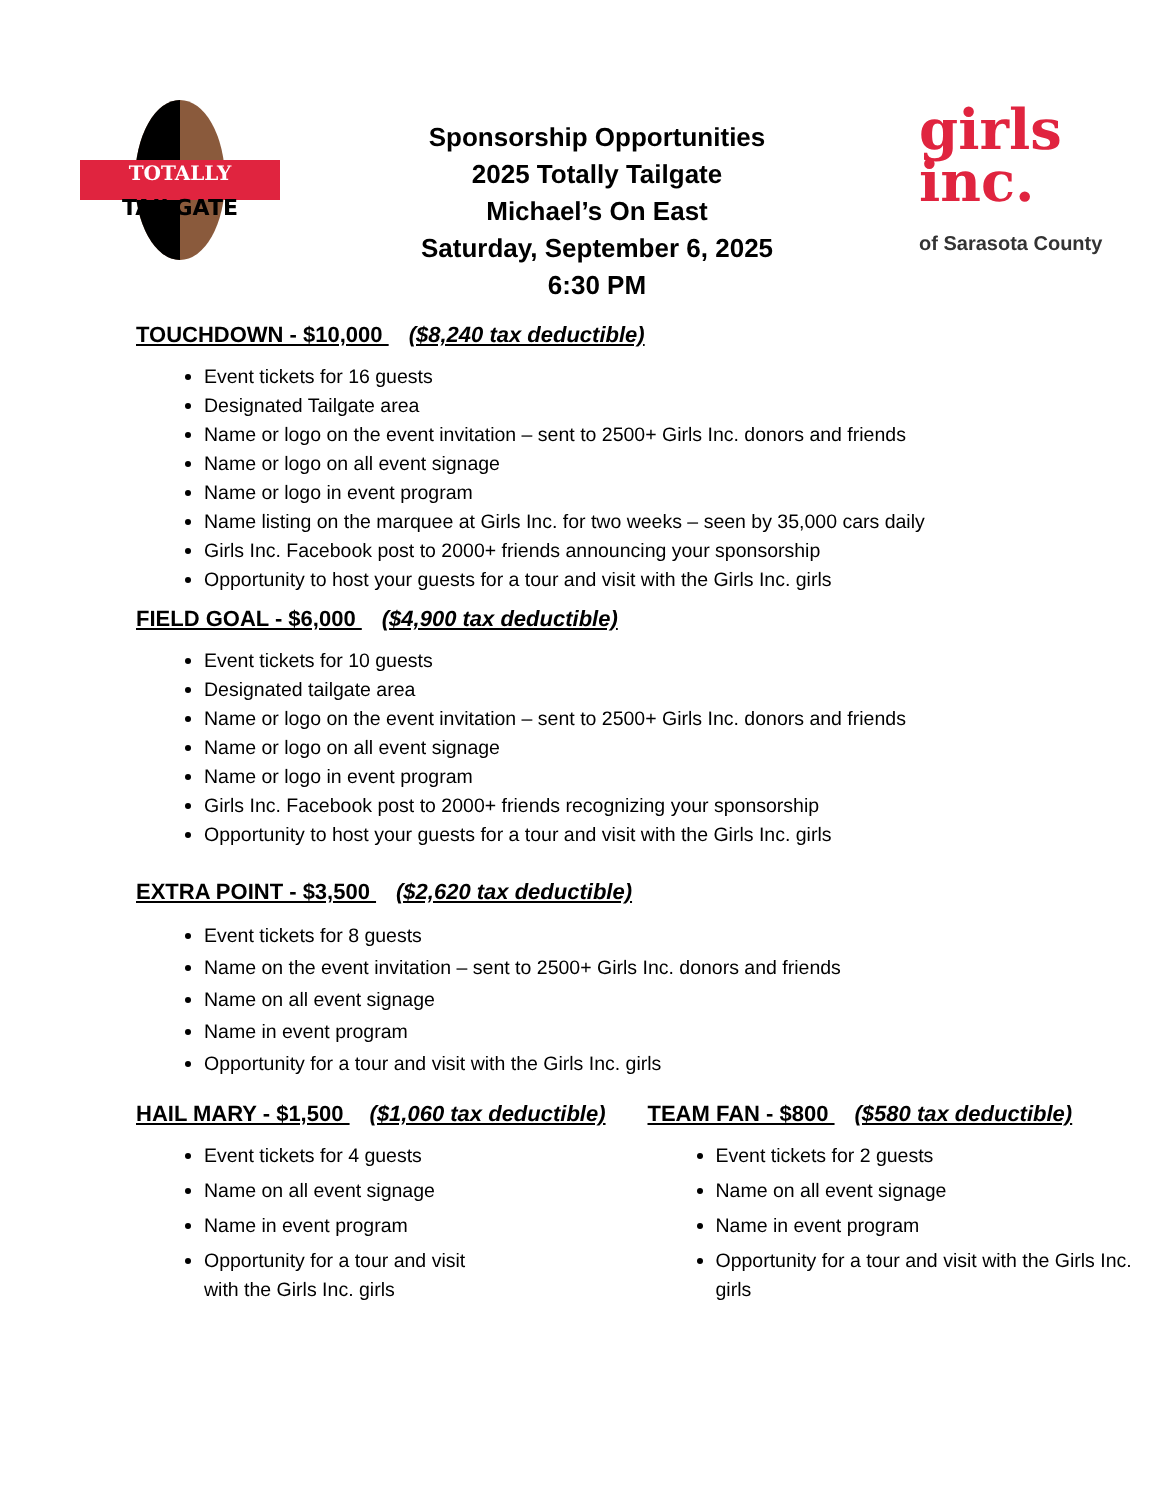TOTALLY
TAILGATE
Sponsorship Opportunities
2025 Totally Tailgate
Michael’s On East
Saturday, September 6, 2025
6:30 PM
girls
inc.
of Sarasota County
TOUCHDOWN - $10,000 ($8,240 tax deductible)
Event tickets for 16 guests
Designated Tailgate area
Name or logo on the event invitation – sent to 2500+ Girls Inc. donors and friends
Name or logo on all event signage
Name or logo in event program
Name listing on the marquee at Girls Inc. for two weeks – seen by 35,000 cars daily
Girls Inc. Facebook post to 2000+ friends announcing your sponsorship
Opportunity to host your guests for a tour and visit with the Girls Inc. girls
FIELD GOAL - $6,000 ($4,900 tax deductible)
Event tickets for 10 guests
Designated tailgate area
Name or logo on the event invitation – sent to 2500+ Girls Inc. donors and friends
Name or logo on all event signage
Name or logo in event program
Girls Inc. Facebook post to 2000+ friends recognizing your sponsorship
Opportunity to host your guests for a tour and visit with the Girls Inc. girls
EXTRA POINT - $3,500 ($2,620 tax deductible)
Event tickets for 8 guests
Name on the event invitation – sent to 2500+ Girls Inc. donors and friends
Name on all event signage
Name in event program
Opportunity for a tour and visit with the Girls Inc. girls
HAIL MARY - $1,500 ($1,060 tax deductible)
Event tickets for 4 guests
Name on all event signage
Name in event program
Opportunity for a tour and visit
with the Girls Inc. girls
TEAM FAN - $800 ($580 tax deductible)
Event tickets for 2 guests
Name on all event signage
Name in event program
Opportunity for a tour and visit with the Girls Inc. girls